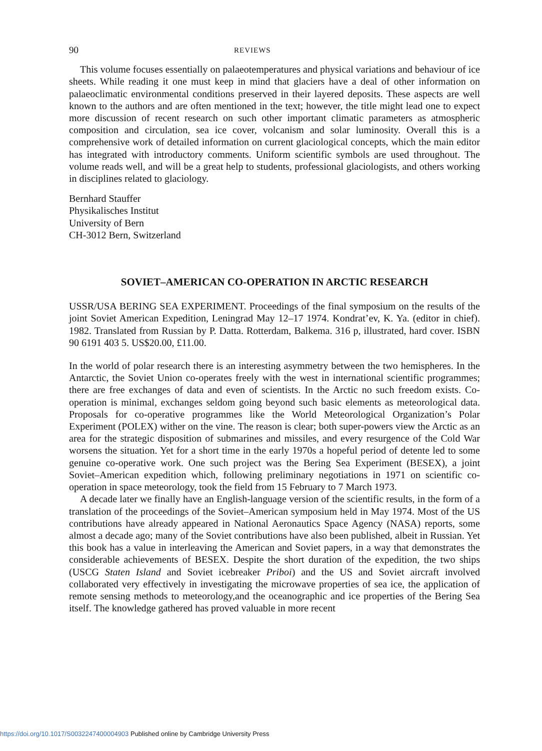90
REVIEWS
This volume focuses essentially on palaeotemperatures and physical variations and behaviour of ice sheets. While reading it one must keep in mind that glaciers have a deal of other information on palaeoclimatic environmental conditions preserved in their layered deposits. These aspects are well known to the authors and are often mentioned in the text; however, the title might lead one to expect more discussion of recent research on such other important climatic parameters as atmospheric composition and circulation, sea ice cover, volcanism and solar luminosity. Overall this is a comprehensive work of detailed information on current glaciological concepts, which the main editor has integrated with introductory comments. Uniform scientific symbols are used throughout. The volume reads well, and will be a great help to students, professional glaciologists, and others working in disciplines related to glaciology.
Bernhard Stauffer
Physikalisches Institut
University of Bern
CH-3012 Bern, Switzerland
SOVIET–AMERICAN CO-OPERATION IN ARCTIC RESEARCH
USSR/USA BERING SEA EXPERIMENT. Proceedings of the final symposium on the results of the joint Soviet American Expedition, Leningrad May 12–17 1974. Kondrat’ev, K. Ya. (editor in chief). 1982. Translated from Russian by P. Datta. Rotterdam, Balkema. 316 p, illustrated, hard cover. ISBN 90 6191 403 5. US$20.00, £11.00.
In the world of polar research there is an interesting asymmetry between the two hemispheres. In the Antarctic, the Soviet Union co-operates freely with the west in international scientific programmes; there are free exchanges of data and even of scientists. In the Arctic no such freedom exists. Co-operation is minimal, exchanges seldom going beyond such basic elements as meteorological data. Proposals for co-operative programmes like the World Meteorological Organization’s Polar Experiment (POLEX) wither on the vine. The reason is clear; both super-powers view the Arctic as an area for the strategic disposition of submarines and missiles, and every resurgence of the Cold War worsens the situation. Yet for a short time in the early 1970s a hopeful period of detente led to some genuine co-operative work. One such project was the Bering Sea Experiment (BESEX), a joint Soviet–American expedition which, following preliminary negotiations in 1971 on scientific co-operation in space meteorology, took the field from 15 February to 7 March 1973.
A decade later we finally have an English-language version of the scientific results, in the form of a translation of the proceedings of the Soviet–American symposium held in May 1974. Most of the US contributions have already appeared in National Aeronautics Space Agency (NASA) reports, some almost a decade ago; many of the Soviet contributions have also been published, albeit in Russian. Yet this book has a value in interleaving the American and Soviet papers, in a way that demonstrates the considerable achievements of BESEX. Despite the short duration of the expedition, the two ships (USCG Staten Island and Soviet icebreaker Priboi) and the US and Soviet aircraft involved collaborated very effectively in investigating the microwave properties of sea ice, the application of remote sensing methods to meteorology,and the oceanographic and ice properties of the Bering Sea itself. The knowledge gathered has proved valuable in more recent
https://doi.org/10.1017/S0032247400004903 Published online by Cambridge University Press